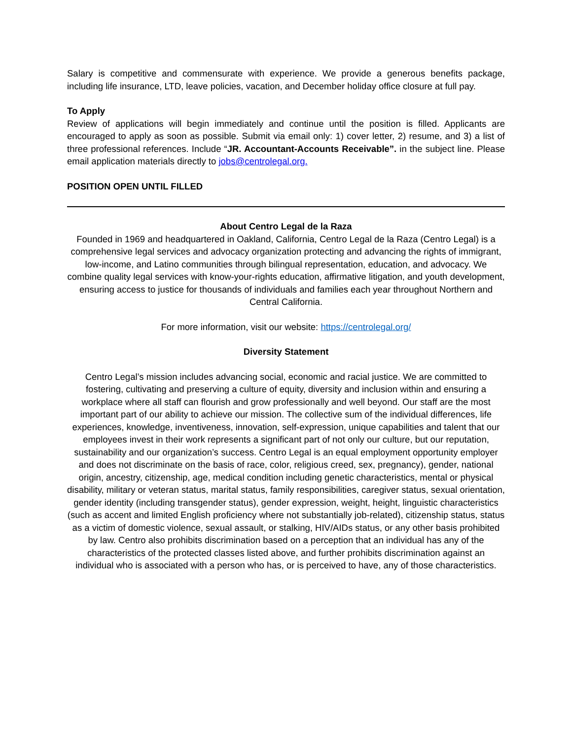Salary is competitive and commensurate with experience. We provide a generous benefits package, including life insurance, LTD, leave policies, vacation, and December holiday office closure at full pay.
To Apply
Review of applications will begin immediately and continue until the position is filled. Applicants are encouraged to apply as soon as possible. Submit via email only: 1) cover letter, 2) resume, and 3) a list of three professional references. Include “JR. Accountant-Accounts Receivable”. in the subject line. Please email application materials directly to jobs@centrolegal.org.
POSITION OPEN UNTIL FILLED
About Centro Legal de la Raza
Founded in 1969 and headquartered in Oakland, California, Centro Legal de la Raza (Centro Legal) is a comprehensive legal services and advocacy organization protecting and advancing the rights of immigrant, low-income, and Latino communities through bilingual representation, education, and advocacy. We combine quality legal services with know-your-rights education, affirmative litigation, and youth development, ensuring access to justice for thousands of individuals and families each year throughout Northern and Central California.
For more information, visit our website: https://centrolegal.org/
Diversity Statement
Centro Legal’s mission includes advancing social, economic and racial justice. We are committed to fostering, cultivating and preserving a culture of equity, diversity and inclusion within and ensuring a workplace where all staff can flourish and grow professionally and well beyond. Our staff are the most important part of our ability to achieve our mission. The collective sum of the individual differences, life experiences, knowledge, inventiveness, innovation, self-expression, unique capabilities and talent that our employees invest in their work represents a significant part of not only our culture, but our reputation, sustainability and our organization’s success. Centro Legal is an equal employment opportunity employer and does not discriminate on the basis of race, color, religious creed, sex, pregnancy), gender, national origin, ancestry, citizenship, age, medical condition including genetic characteristics, mental or physical disability, military or veteran status, marital status, family responsibilities, caregiver status, sexual orientation, gender identity (including transgender status), gender expression, weight, height, linguistic characteristics (such as accent and limited English proficiency where not substantially job-related), citizenship status, status as a victim of domestic violence, sexual assault, or stalking, HIV/AIDs status, or any other basis prohibited by law. Centro also prohibits discrimination based on a perception that an individual has any of the characteristics of the protected classes listed above, and further prohibits discrimination against an individual who is associated with a person who has, or is perceived to have, any of those characteristics.